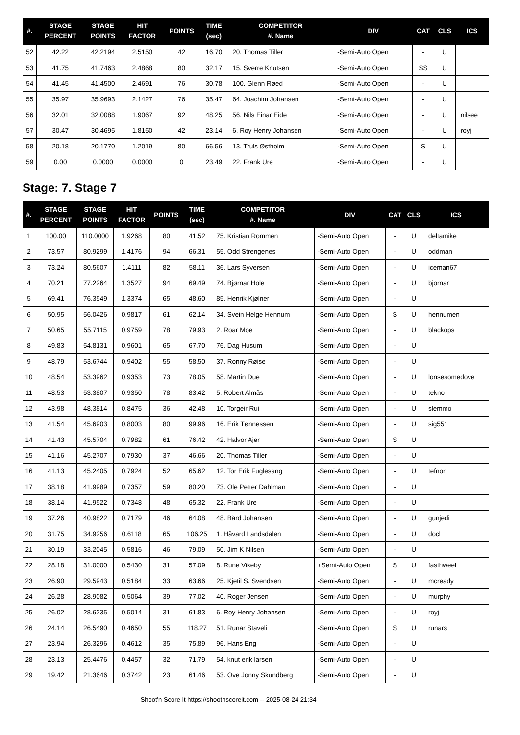| #. | STAGE PERCENT | STAGE POINTS | HIT FACTOR | POINTS | TIME (sec) | COMPETITOR #. Name | DIV | CAT | CLS | ICS |
| --- | --- | --- | --- | --- | --- | --- | --- | --- | --- | --- |
| 52 | 42.22 | 42.2194 | 2.5150 | 42 | 16.70 | 20. Thomas Tiller | -Semi-Auto Open | - | U | |
| 53 | 41.75 | 41.7463 | 2.4868 | 80 | 32.17 | 15. Sverre Knutsen | -Semi-Auto Open | SS | U | |
| 54 | 41.45 | 41.4500 | 2.4691 | 76 | 30.78 | 100. Glenn Røed | -Semi-Auto Open | - | U | |
| 55 | 35.97 | 35.9693 | 2.1427 | 76 | 35.47 | 64. Joachim Johansen | -Semi-Auto Open | - | U | |
| 56 | 32.01 | 32.0088 | 1.9067 | 92 | 48.25 | 56. Nils Einar Eide | -Semi-Auto Open | - | U | nilsee |
| 57 | 30.47 | 30.4695 | 1.8150 | 42 | 23.14 | 6. Roy Henry Johansen | -Semi-Auto Open | - | U | royj |
| 58 | 20.18 | 20.1770 | 1.2019 | 80 | 66.56 | 13. Truls Østholm | -Semi-Auto Open | S | U | |
| 59 | 0.00 | 0.0000 | 0.0000 | 0 | 23.49 | 22. Frank Ure | -Semi-Auto Open | - | U | |
Stage: 7. Stage 7
| #. | STAGE PERCENT | STAGE POINTS | HIT FACTOR | POINTS | TIME (sec) | COMPETITOR #. Name | DIV | CAT | CLS | ICS |
| --- | --- | --- | --- | --- | --- | --- | --- | --- | --- | --- |
| 1 | 100.00 | 110.0000 | 1.9268 | 80 | 41.52 | 75. Kristian Rommen | -Semi-Auto Open | - | U | deltamike |
| 2 | 73.57 | 80.9299 | 1.4176 | 94 | 66.31 | 55. Odd Strengenes | -Semi-Auto Open | - | U | oddman |
| 3 | 73.24 | 80.5607 | 1.4111 | 82 | 58.11 | 36. Lars Syversen | -Semi-Auto Open | - | U | iceman67 |
| 4 | 70.21 | 77.2264 | 1.3527 | 94 | 69.49 | 74. Bjørnar Hole | -Semi-Auto Open | - | U | bjornar |
| 5 | 69.41 | 76.3549 | 1.3374 | 65 | 48.60 | 85. Henrik Kjølner | -Semi-Auto Open | - | U | |
| 6 | 50.95 | 56.0426 | 0.9817 | 61 | 62.14 | 34. Svein Helge Hennum | -Semi-Auto Open | S | U | hennumen |
| 7 | 50.65 | 55.7115 | 0.9759 | 78 | 79.93 | 2. Roar Moe | -Semi-Auto Open | - | U | blackops |
| 8 | 49.83 | 54.8131 | 0.9601 | 65 | 67.70 | 76. Dag Husum | -Semi-Auto Open | - | U | |
| 9 | 48.79 | 53.6744 | 0.9402 | 55 | 58.50 | 37. Ronny Røise | -Semi-Auto Open | - | U | |
| 10 | 48.54 | 53.3962 | 0.9353 | 73 | 78.05 | 58. Martin Due | -Semi-Auto Open | - | U | lonsesomedove |
| 11 | 48.53 | 53.3807 | 0.9350 | 78 | 83.42 | 5. Robert Almås | -Semi-Auto Open | - | U | tekno |
| 12 | 43.98 | 48.3814 | 0.8475 | 36 | 42.48 | 10. Torgeir Rui | -Semi-Auto Open | - | U | slemmo |
| 13 | 41.54 | 45.6903 | 0.8003 | 80 | 99.96 | 16. Erik Tønnessen | -Semi-Auto Open | - | U | sig551 |
| 14 | 41.43 | 45.5704 | 0.7982 | 61 | 76.42 | 42. Halvor Ajer | -Semi-Auto Open | S | U | |
| 15 | 41.16 | 45.2707 | 0.7930 | 37 | 46.66 | 20. Thomas Tiller | -Semi-Auto Open | - | U | |
| 16 | 41.13 | 45.2405 | 0.7924 | 52 | 65.62 | 12. Tor Erik Fuglesang | -Semi-Auto Open | - | U | tefnor |
| 17 | 38.18 | 41.9989 | 0.7357 | 59 | 80.20 | 73. Ole Petter Dahlman | -Semi-Auto Open | - | U | |
| 18 | 38.14 | 41.9522 | 0.7348 | 48 | 65.32 | 22. Frank Ure | -Semi-Auto Open | - | U | |
| 19 | 37.26 | 40.9822 | 0.7179 | 46 | 64.08 | 48. Bård Johansen | -Semi-Auto Open | - | U | gunjedi |
| 20 | 31.75 | 34.9256 | 0.6118 | 65 | 106.25 | 1. Håvard Landsdalen | -Semi-Auto Open | - | U | docl |
| 21 | 30.19 | 33.2045 | 0.5816 | 46 | 79.09 | 50. Jim K Nilsen | -Semi-Auto Open | - | U | |
| 22 | 28.18 | 31.0000 | 0.5430 | 31 | 57.09 | 8. Rune Vikeby | +Semi-Auto Open | S | U | fasthweel |
| 23 | 26.90 | 29.5943 | 0.5184 | 33 | 63.66 | 25. Kjetil S. Svendsen | -Semi-Auto Open | - | U | mcready |
| 24 | 26.28 | 28.9082 | 0.5064 | 39 | 77.02 | 40. Roger Jensen | -Semi-Auto Open | - | U | murphy |
| 25 | 26.02 | 28.6235 | 0.5014 | 31 | 61.83 | 6. Roy Henry Johansen | -Semi-Auto Open | - | U | royj |
| 26 | 24.14 | 26.5490 | 0.4650 | 55 | 118.27 | 51. Runar Staveli | -Semi-Auto Open | S | U | runars |
| 27 | 23.94 | 26.3296 | 0.4612 | 35 | 75.89 | 96. Hans Eng | -Semi-Auto Open | - | U | |
| 28 | 23.13 | 25.4476 | 0.4457 | 32 | 71.79 | 54. knut erik larsen | -Semi-Auto Open | - | U | |
| 29 | 19.42 | 21.3646 | 0.3742 | 23 | 61.46 | 53. Ove Jonny Skundberg | -Semi-Auto Open | - | U | |
Shoot'n Score It https://shootnscoreit.com -- 2025-08-24 21:34